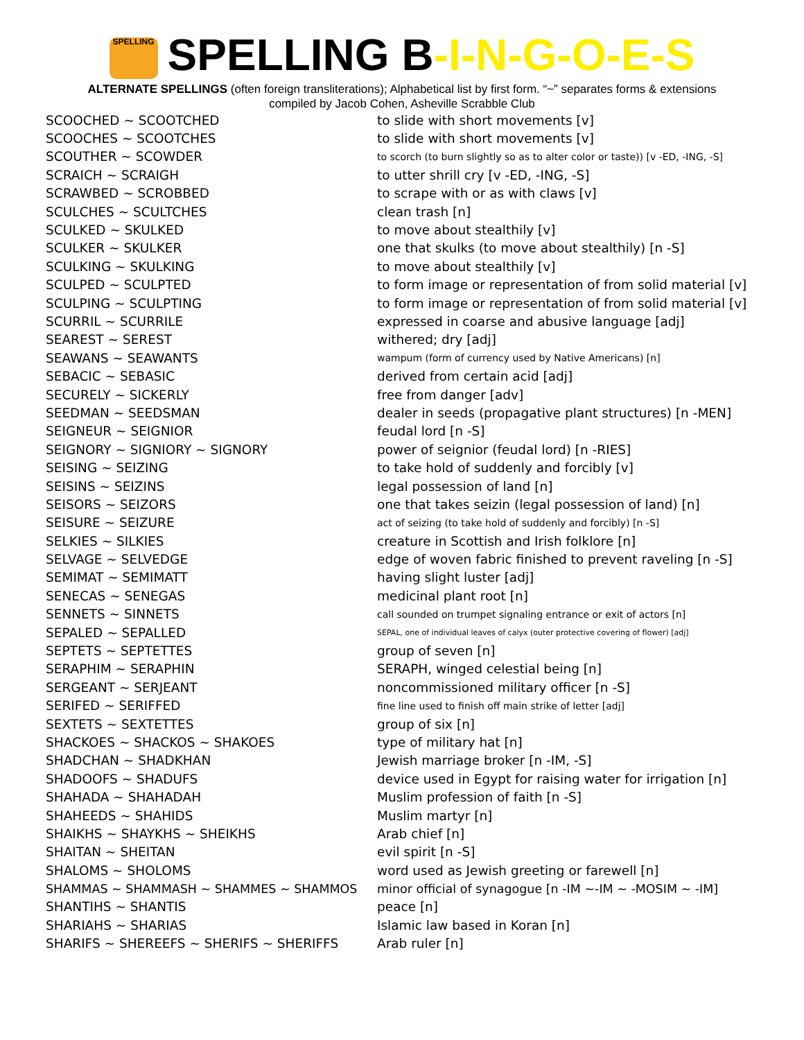SPELLING SPELLING B-I-N-G-O-E-S
ALTERNATE SPELLINGS (often foreign transliterations); Alphabetical list by first form. “~” separates forms & extensions
compiled by Jacob Cohen, Asheville Scrabble Club
| SCOOCHED ~ SCOOTCHED | to slide with short movements [v] |
| SCOOCHES ~ SCOOTCHES | to slide with short movements [v] |
| SCOUTHER ~ SCOWDER | to scorch (to burn slightly so as to alter color or taste)) [v -ED, -ING, -S] |
| SCRAICH ~ SCRAIGH | to utter shrill cry [v -ED, -ING, -S] |
| SCRAWBED ~ SCROBBED | to scrape with or as with claws [v] |
| SCULCHES ~ SCULTCHES | clean trash [n] |
| SCULKED ~ SKULKED | to move about stealthily [v] |
| SCULKER ~ SKULKER | one that skulks (to move about stealthily) [n -S] |
| SCULKING ~ SKULKING | to move about stealthily [v] |
| SCULPED ~ SCULPTED | to form image or representation of from solid material [v] |
| SCULPING ~ SCULPTING | to form image or representation of from solid material [v] |
| SCURRIL ~ SCURRILE | expressed in coarse and abusive language [adj] |
| SEAREST ~ SEREST | withered; dry [adj] |
| SEAWANS ~ SEAWANTS | wampum (form of currency used by Native Americans) [n] |
| SEBACIC ~ SEBASIC | derived from certain acid [adj] |
| SECURELY ~ SICKERLY | free from danger [adv] |
| SEEDMAN ~ SEEDSMAN | dealer in seeds (propagative plant structures) [n -MEN] |
| SEIGNEUR ~ SEIGNIOR | feudal lord [n -S] |
| SEIGNORY ~ SIGNIORY ~ SIGNORY | power of seignior (feudal lord) [n -RIES] |
| SEISING ~ SEIZING | to take hold of suddenly and forcibly [v] |
| SEISINS ~ SEIZINS | legal possession of land [n] |
| SEISORS ~ SEIZORS | one that takes seizin (legal possession of land) [n] |
| SEISURE ~ SEIZURE | act of seizing (to take hold of suddenly and forcibly) [n -S] |
| SELKIES ~ SILKIES | creature in Scottish and Irish folklore [n] |
| SELVAGE ~ SELVEDGE | edge of woven fabric finished to prevent raveling [n -S] |
| SEMIMAT ~ SEMIMATT | having slight luster [adj] |
| SENECAS ~ SENEGAS | medicinal plant root [n] |
| SENNETS ~ SINNETS | call sounded on trumpet signaling entrance or exit of actors [n] |
| SEPALED ~ SEPALLED | SEPAL, one of individual leaves of calyx (outer protective covering of flower) [adj] |
| SEPTETS ~ SEPTETTES | group of seven [n] |
| SERAPHIM ~ SERAPHIN | SERAPH, winged celestial being [n] |
| SERGEANT ~ SERJEANT | noncommissioned military officer [n -S] |
| SERIFED ~ SERIFFED | fine line used to finish off main strike of letter [adj] |
| SEXTETS ~ SEXTETTES | group of six [n] |
| SHACKOES ~ SHACKOS ~ SHAKOES | type of military hat [n] |
| SHADCHAN ~ SHADKHAN | Jewish marriage broker [n -IM, -S] |
| SHADOOFS ~ SHADUFS | device used in Egypt for raising water for irrigation [n] |
| SHAHADA ~ SHAHADAH | Muslim profession of faith [n -S] |
| SHAHEEDS ~ SHAHIDS | Muslim martyr [n] |
| SHAIKHS ~ SHAYKHS ~ SHEIKHS | Arab chief [n] |
| SHAITAN ~ SHEITAN | evil spirit [n -S] |
| SHALOMS ~ SHOLOMS | word used as Jewish greeting or farewell [n] |
| SHAMMAS ~ SHAMMASH ~ SHAMMES ~ SHAMMOS | minor official of synagogue [n -IM ~-IM ~ -MOSIM ~ -IM] |
| SHANTIHS ~ SHANTIS | peace [n] |
| SHARIAHS ~ SHARIAS | Islamic law based in Koran [n] |
| SHARIFS ~ SHEREEFS ~ SHERIFS ~ SHERIFFS | Arab ruler [n] |